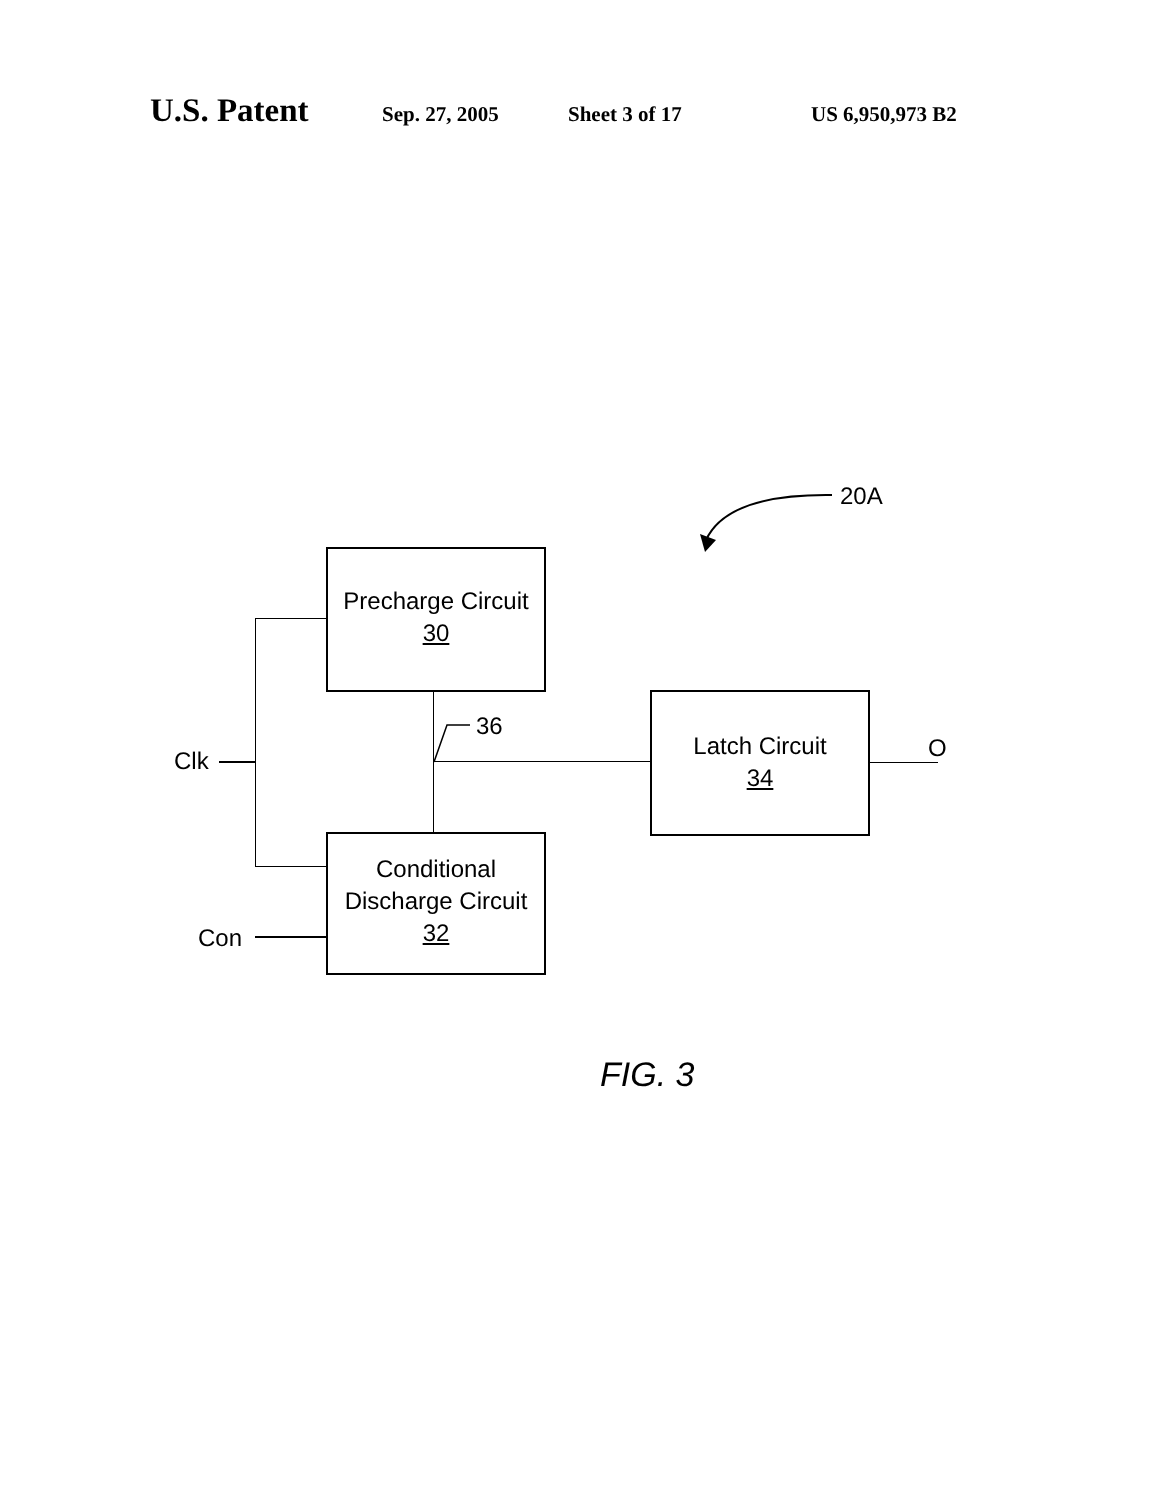U.S. Patent Sep. 27, 2005 Sheet 3 of 17 US 6,950,973 B2
20A
Precharge Circuit
30
Latch Circuit
34
Conditional
Discharge Circuit
32
36
Clk
Con
O
FIG. 3